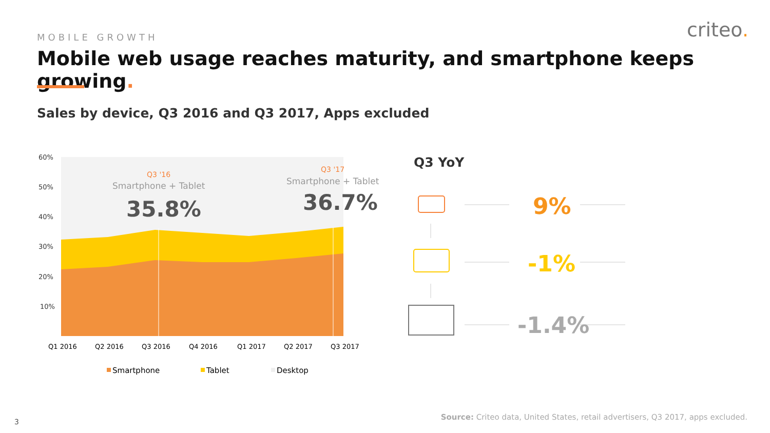MOBILE GROWTH criteo.
Mobile web usage reaches maturity, and smartphone keeps growing.
Sales by device, Q3 2016 and Q3 2017, Apps excluded
60%
50%
40%
30%
20%
10%
Q3 '16
Smartphone + Tablet
35.8%
Q3 '17
Smartphone + Tablet
36.7%
Q1 2016
Q2 2016
Q3 2016
Q4 2016
Q1 2017
Q2 2017
Q3 2017
Smartphone
Tablet
Desktop
Q3 YoY
9%
-1%
-1.4%
Source: Criteo data, United States, retail advertisers, Q3 2017, apps excluded.
3